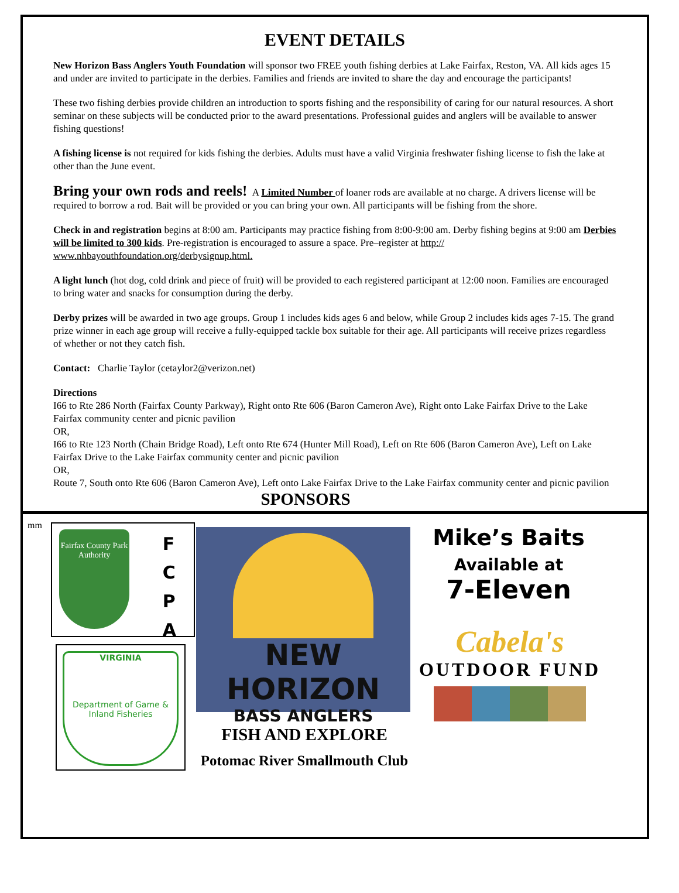EVENT DETAILS
New Horizon Bass Anglers Youth Foundation will sponsor two FREE youth fishing derbies at Lake Fairfax, Reston, VA. All kids ages 15 and under are invited to participate in the derbies. Families and friends are invited to share the day and encourage the participants!
These two fishing derbies provide children an introduction to sports fishing and the responsibility of caring for our natural resources. A short seminar on these subjects will be conducted prior to the award presentations. Professional guides and anglers will be available to answer fishing questions!
A fishing license is not required for kids fishing the derbies. Adults must have a valid Virginia freshwater fishing license to fish the lake at other than the June event.
Bring your own rods and reels! A Limited Number of loaner rods are available at no charge. A drivers license will be required to borrow a rod. Bait will be provided or you can bring your own. All participants will be fishing from the shore.
Check in and registration begins at 8:00 am. Participants may practice fishing from 8:00-9:00 am. Derby fishing begins at 9:00 am Derbies will be limited to 300 kids. Pre-registration is encouraged to assure a space. Pre–register at http:// www.nhbayouthfoundation.org/derbysignup.html.
A light lunch (hot dog, cold drink and piece of fruit) will be provided to each registered participant at 12:00 noon. Families are encouraged to bring water and snacks for consumption during the derby.
Derby prizes will be awarded in two age groups. Group 1 includes kids ages 6 and below, while Group 2 includes kids ages 7-15. The grand prize winner in each age group will receive a fully-equipped tackle box suitable for their age. All participants will receive prizes regardless of whether or not they catch fish.
Contact: Charlie Taylor (cetaylor2@verizon.net)
Directions
I66 to Rte 286 North (Fairfax County Parkway), Right onto Rte 606 (Baron Cameron Ave), Right onto Lake Fairfax Drive to the Lake Fairfax community center and picnic pavilion
OR,
I66 to Rte 123 North (Chain Bridge Road), Left onto Rte 674 (Hunter Mill Road), Left on Rte 606 (Baron Cameron Ave), Left on Lake Fairfax Drive to the Lake Fairfax community center and picnic pavilion
OR,
Route 7, South onto Rte 606 (Baron Cameron Ave), Left onto Lake Fairfax Drive to the Lake Fairfax community center and picnic pavilion
SPONSORS
mm
Fairfax County Park Authority
F
C
P
A
VIRGINIA
Department of Game & Inland Fisheries
NEW HORIZON
BASS ANGLERS
FISH AND EXPLORE
Potomac River Smallmouth Club
Mike’s Baits
Available at
7-Eleven
Cabela's
OUTDOOR FUND